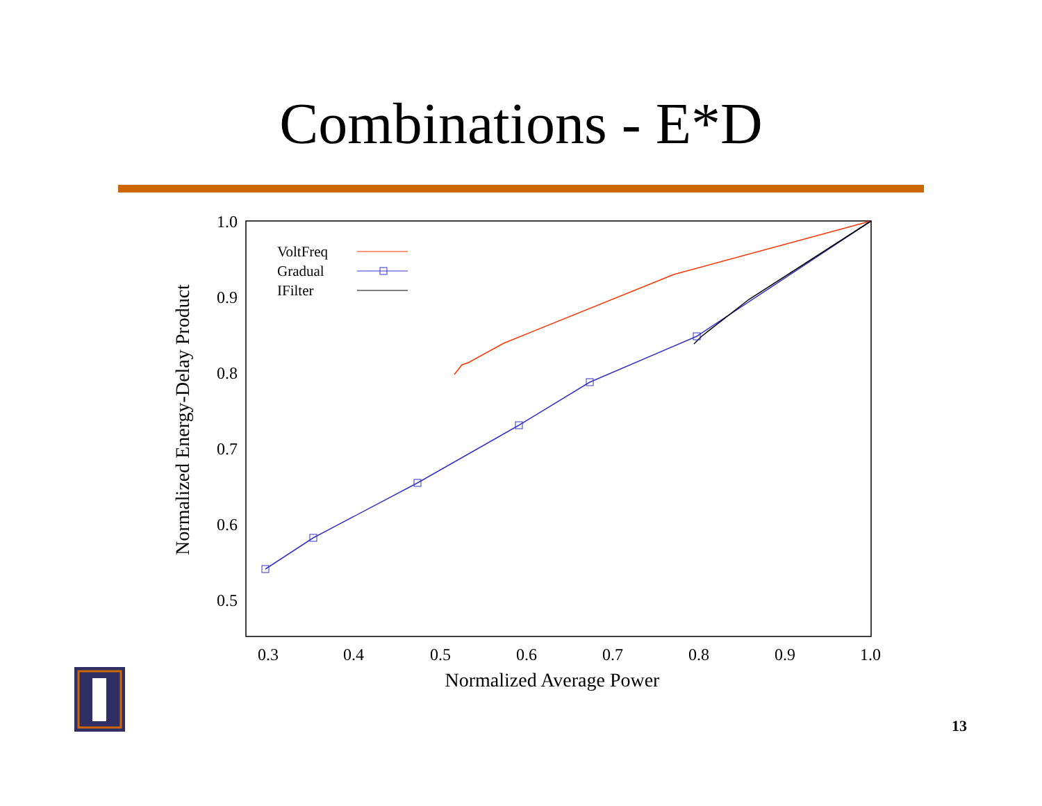Combinations - E*D
1.0
0.9
0.8
0.7
0.6
0.5
0.3
0.4
0.5
0.6
0.7
0.8
0.9
1.0
Normalized Average Power
Normalized Energy-Delay Product
VoltFreq
Gradual
IFilter
13